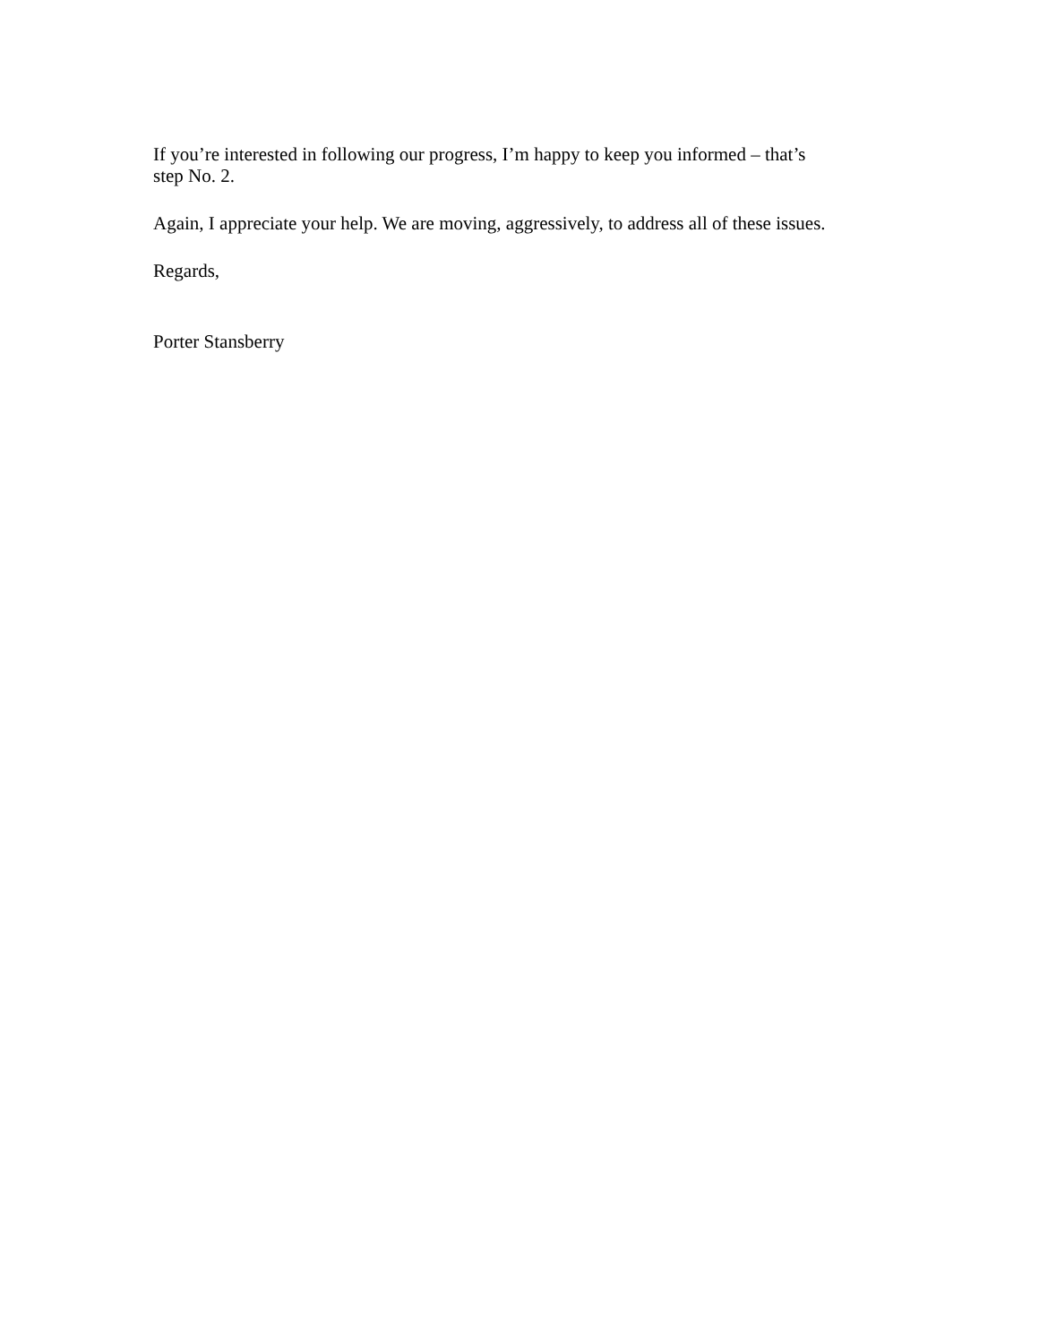If you’re interested in following our progress, I’m happy to keep you informed – that’s
step No. 2.
Again, I appreciate your help. We are moving, aggressively, to address all of these issues.
Regards,
Porter Stansberry